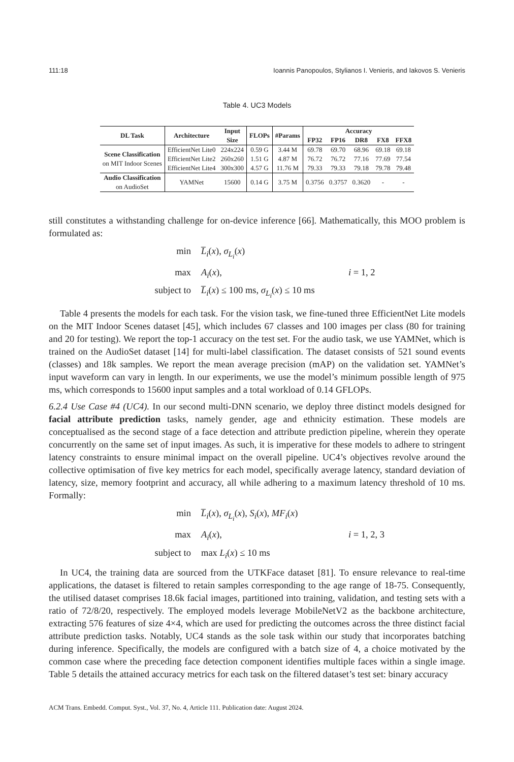111:18 Ioannis Panopoulos, Stylianos I. Venieris, and Iakovos S. Venieris
Table 4. UC3 Models
| DL Task | Architecture | Input Size | FLOPs | #Params | Accuracy | | | | |
| --- | --- | --- | --- | --- | --- | --- | --- | --- | --- |
| | | | | | FP32 | FP16 | DR8 | FX8 | FFX8 |
| Scene Classification on MIT Indoor Scenes | EfficientNet Lite0 | 224x224 | 0.59 G | 3.44 M | 69.78 | 69.70 | 68.96 | 69.18 | 69.18 |
| | EfficientNet Lite2 | 260x260 | 1.51 G | 4.87 M | 76.72 | 76.72 | 77.16 | 77.69 | 77.54 |
| | EfficientNet Lite4 | 300x300 | 4.57 G | 11.76 M | 79.33 | 79.33 | 79.18 | 79.78 | 79.48 |
| Audio Classification on AudioSet | YAMNet | 15600 | 0.14 G | 3.75 M | 0.3756 | 0.3757 | 0.3620 | - | - |
still constitutes a withstanding challenge for on-device inference [66]. Mathematically, this MOO problem is formulated as:
min
L̅<sub>i</sub>(x), σ<sub>L<sub>i</sub></sub>(x)
max
A<sub>i</sub>(x),
i = 1, 2
subject to
L̅<sub>i</sub>(x) ≤ 100 ms, σ<sub>L<sub>i</sub></sub>(x) ≤ 10 ms
Table 4 presents the models for each task. For the vision task, we fine-tuned three EfficientNet Lite models on the MIT Indoor Scenes dataset [45], which includes 67 classes and 100 images per class (80 for training and 20 for testing). We report the top-1 accuracy on the test set. For the audio task, we use YAMNet, which is trained on the AudioSet dataset [14] for multi-label classification. The dataset consists of 521 sound events (classes) and 18k samples. We report the mean average precision (mAP) on the validation set. YAMNet’s input waveform can vary in length. In our experiments, we use the model’s minimum possible length of 975 ms, which corresponds to 15600 input samples and a total workload of 0.14 GFLOPs.
6.2.4 Use Case #4 (UC4). In our second multi-DNN scenario, we deploy three distinct models designed for facial attribute prediction tasks, namely gender, age and ethnicity estimation. These models are conceptualised as the second stage of a face detection and attribute prediction pipeline, wherein they operate concurrently on the same set of input images. As such, it is imperative for these models to adhere to stringent latency constraints to ensure minimal impact on the overall pipeline. UC4’s objectives revolve around the collective optimisation of five key metrics for each model, specifically average latency, standard deviation of latency, size, memory footprint and accuracy, all while adhering to a maximum latency threshold of 10 ms. Formally:
min
L̅<sub>i</sub>(x), σ<sub>L<sub>i</sub></sub>(x), S<sub>i</sub>(x), MF<sub>i</sub>(x)
max
A<sub>i</sub>(x),
i = 1, 2, 3
subject to
max L<sub>i</sub>(x) ≤ 10 ms
In UC4, the training data are sourced from the UTKFace dataset [81]. To ensure relevance to real-time applications, the dataset is filtered to retain samples corresponding to the age range of 18-75. Consequently, the utilised dataset comprises 18.6k facial images, partitioned into training, validation, and testing sets with a ratio of 72/8/20, respectively. The employed models leverage MobileNetV2 as the backbone architecture, extracting 576 features of size 4×4, which are used for predicting the outcomes across the three distinct facial attribute prediction tasks. Notably, UC4 stands as the sole task within our study that incorporates batching during inference. Specifically, the models are configured with a batch size of 4, a choice motivated by the common case where the preceding face detection component identifies multiple faces within a single image. Table 5 details the attained accuracy metrics for each task on the filtered dataset’s test set: binary accuracy
ACM Trans. Embedd. Comput. Syst., Vol. 37, No. 4, Article 111. Publication date: August 2024.